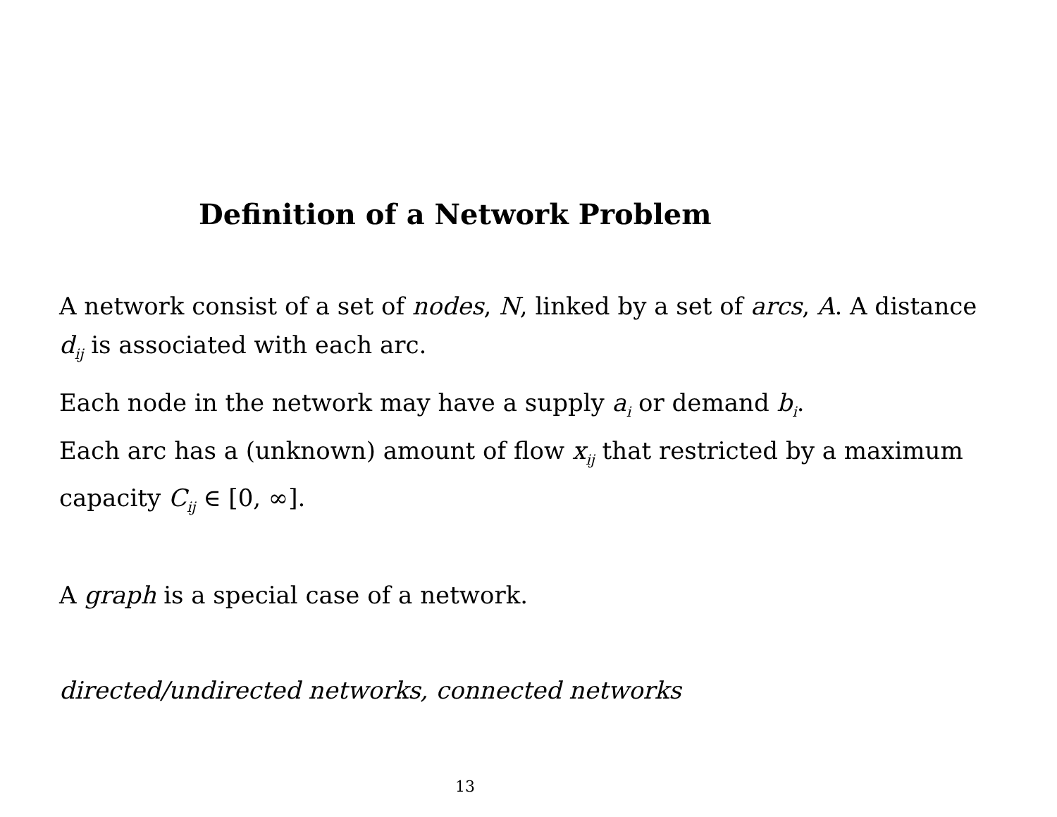Definition of a Network Problem
A network consist of a set of nodes, N, linked by a set of arcs, A. A distance d<sub>ij</sub> is associated with each arc.
Each node in the network may have a supply a<sub>i</sub> or demand b<sub>i</sub>.
Each arc has a (unknown) amount of flow x<sub>ij</sub> that restricted by a maximum capacity C<sub>ij</sub> ∈ [0, ∞].
A graph is a special case of a network.
directed/undirected networks, connected networks
13